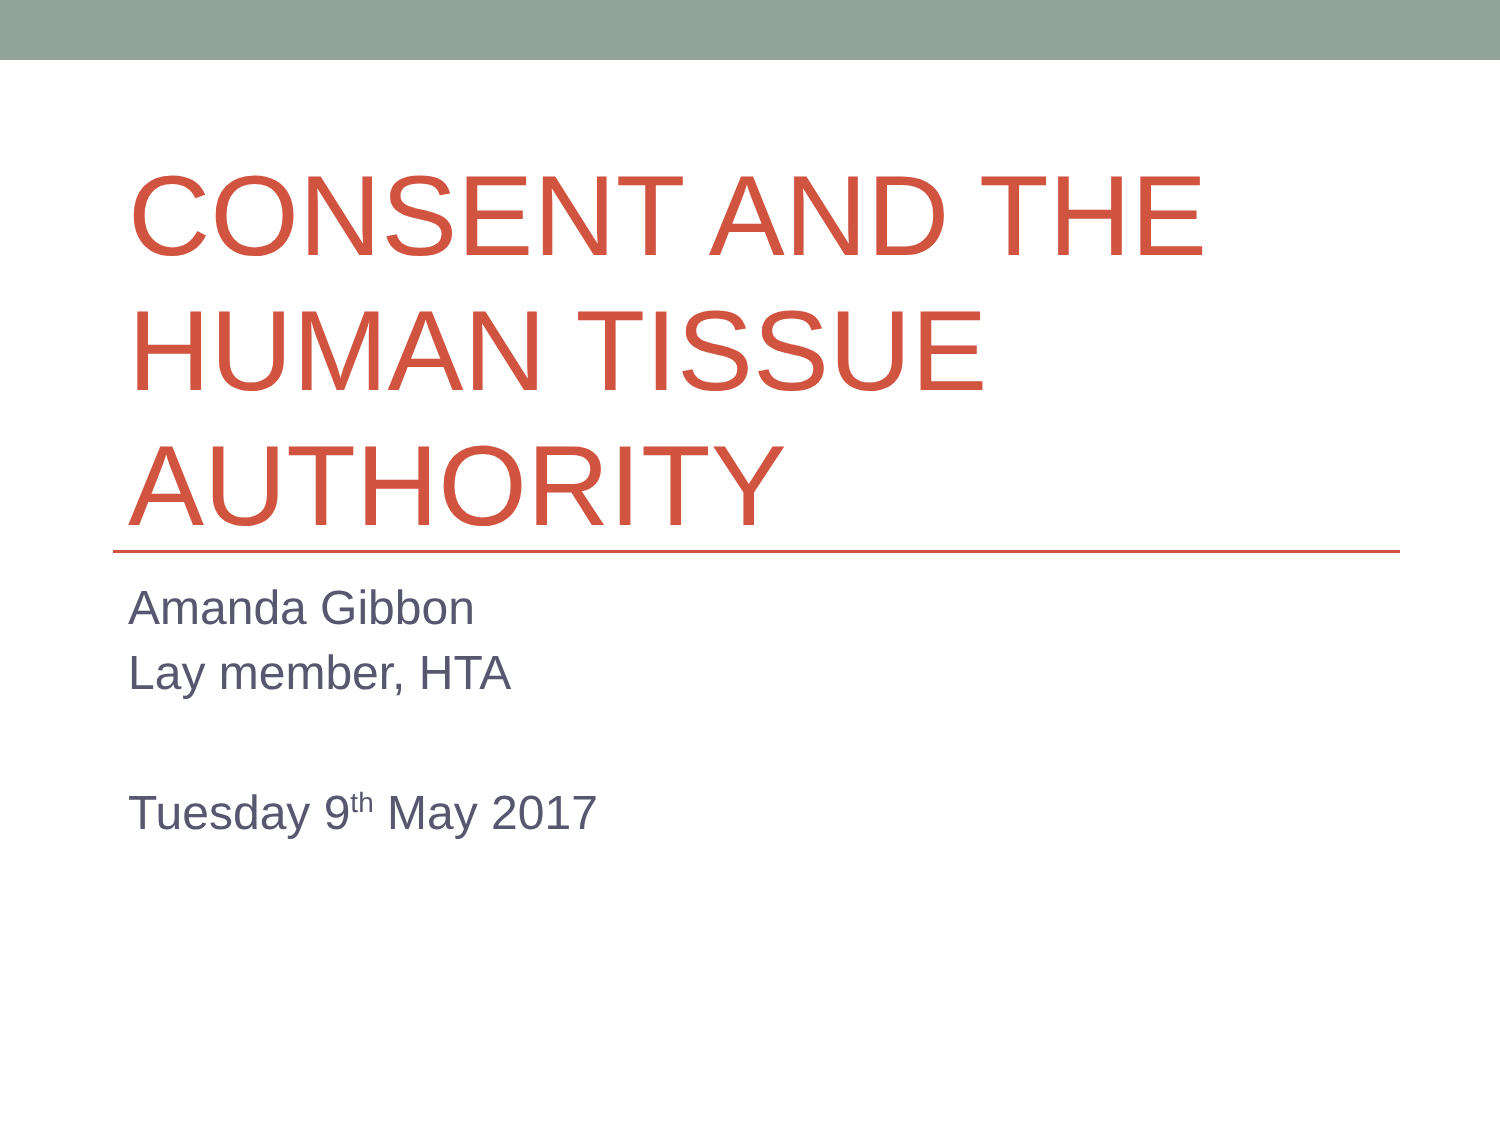CONSENT AND THE
HUMAN TISSUE
AUTHORITY
Amanda Gibbon
Lay member, HTA
Tuesday 9<sup>th</sup> May 2017